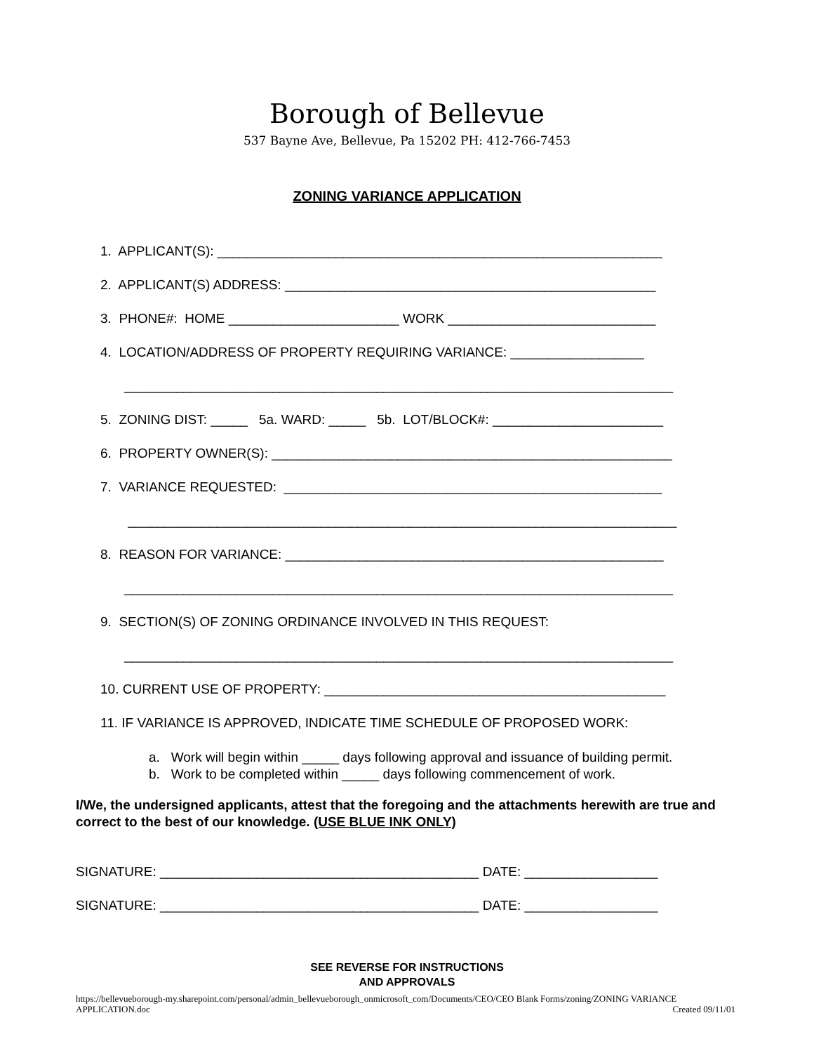Borough of Bellevue
537 Bayne Ave, Bellevue, Pa 15202 PH: 412-766-7453
ZONING VARIANCE APPLICATION
1. APPLICANT(S): ____________________________________________________________
2. APPLICANT(S) ADDRESS: __________________________________________________
3. PHONE#: HOME _______________________ WORK ____________________________
4. LOCATION/ADDRESS OF PROPERTY REQUIRING VARIANCE: __________________
__________________________________________________________________________
5. ZONING DIST: _____ 5a. WARD: _____ 5b. LOT/BLOCK#: _______________________
6. PROPERTY OWNER(S): ______________________________________________________
7. VARIANCE REQUESTED: ___________________________________________________
__________________________________________________________________________
8. REASON FOR VARIANCE: ___________________________________________________
__________________________________________________________________________
9. SECTION(S) OF ZONING ORDINANCE INVOLVED IN THIS REQUEST:
__________________________________________________________________________
10. CURRENT USE OF PROPERTY: ______________________________________________
11. IF VARIANCE IS APPROVED, INDICATE TIME SCHEDULE OF PROPOSED WORK:
a. Work will begin within _____ days following approval and issuance of building permit.
b. Work to be completed within _____ days following commencement of work.
I/We, the undersigned applicants, attest that the foregoing and the attachments herewith are true and correct to the best of our knowledge. (USE BLUE INK ONLY)
SIGNATURE: ___________________________________________ DATE: __________________
SIGNATURE: ___________________________________________ DATE: __________________
SEE REVERSE FOR INSTRUCTIONS
AND APPROVALS
https://bellevueborough-my.sharepoint.com/personal/admin_bellevueborough_onmicrosoft_com/Documents/CEO/CEO Blank Forms/zoning/ZONING VARIANCE APPLICATION.doc Created 09/11/01